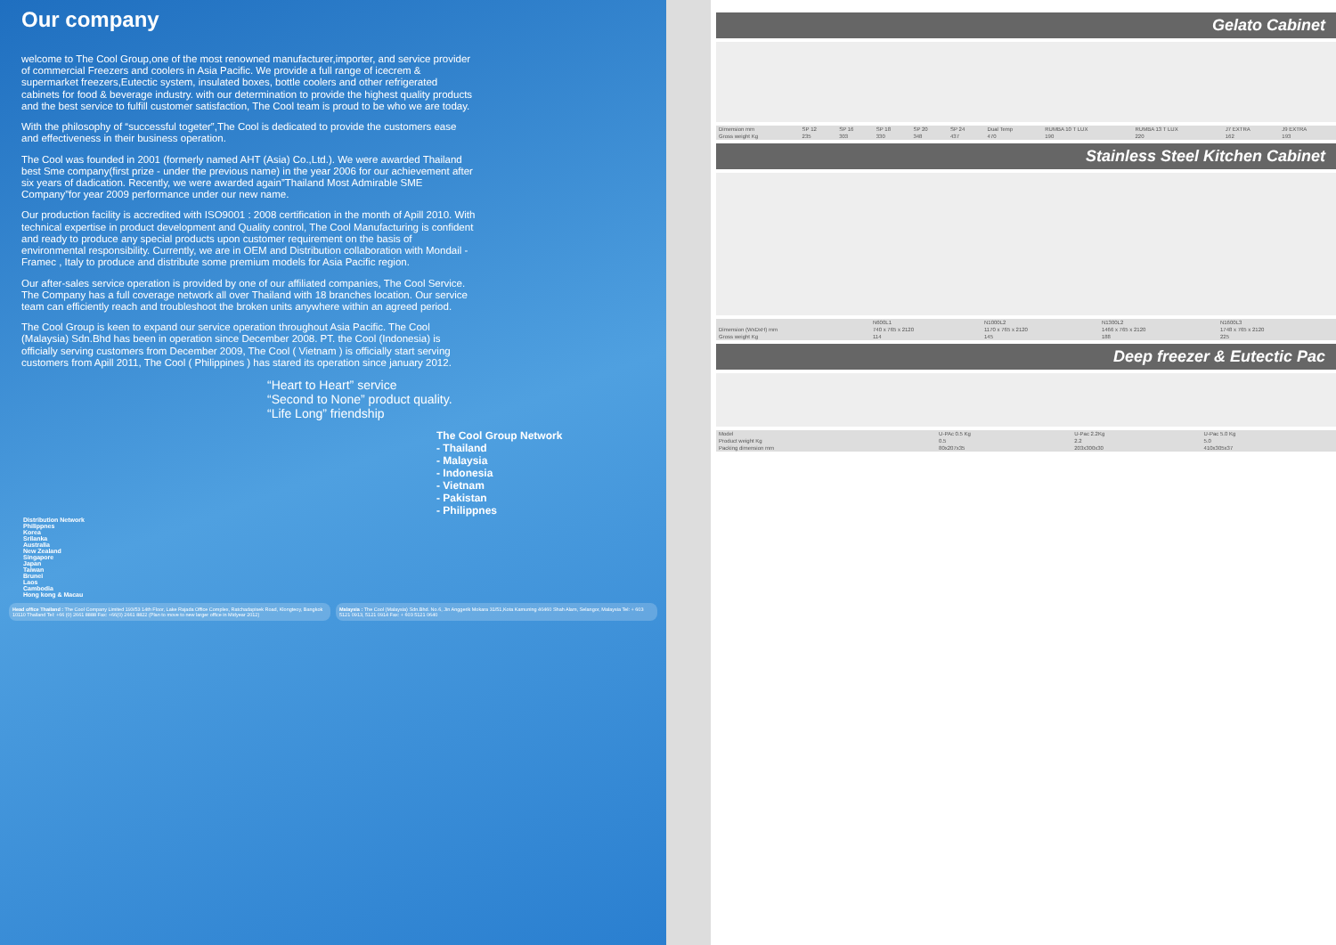Our company
welcome to The Cool Group,one of the most renowned manufacturer,importer, and service provider of commercial Freezers and coolers in Asia Pacific. We provide a full range of icecrem & supermarket freezers,Eutectic system, insulated boxes, bottle coolers and other refrigerated cabinets for food & beverage industry. with our determination to provide the highest quality products and the best service to fulfill customer satisfaction, The Cool team is proud to be who we are today.
With the philosophy of “successful togeter”,The Cool is dedicated to provide the customers ease and effectiveness in their business operation.
The Cool was founded in 2001 (formerly named AHT (Asia) Co.,Ltd.). We were awarded Thailand best Sme company(first prize - under the previous name) in the year 2006 for our achievement after six years of dadication. Recently, we were awarded again”Thailand Most Admirable SME Company”for year 2009 performance under our new name.
Our production facility is accredited with ISO9001 : 2008 certification in the month of Apill 2010. With technical expertise in product development and Quality control, The Cool Manufacturing is confident and ready to produce any special products upon customer requirement on the basis of environmental responsibility. Currently, we are in OEM and Distribution collaboration with Mondail - Framec , Italy to produce and distribute some premium models for Asia Pacific region.
Our after-sales service operation is provided by one of our affiliated companies, The Cool Service. The Company has a full coverage network all over Thailand with 18 branches location. Our service team can efficiently reach and troubleshoot the broken units anywhere within an agreed period.
The Cool Group is keen to expand our service operation throughout Asia Pacific. The Cool (Malaysia) Sdn.Bhd has been in operation since December 2008. PT. the Cool (Indonesia) is officially serving customers from December 2009, The Cool ( Vietnam ) is officially start serving customers from Apill 2011, The Cool ( Philippines ) has stared its operation since january 2012.
“Heart to Heart” service
“Second to None” product quality.
“Life Long” friendship
The Cool Group Network
- Thailand
- Malaysia
- Indonesia
- Vietnam
- Pakistan
- Philippnes
Distribution Network
Philippnes
Korea
Srilanka
Australia
New Zealand
Singapore
Japan
Taiwan
Brunei
Laos
Cambodia
Hong kong & Macau
Head office Thailand : The Cool Company Limited 193/53 14th Floor, Lake Rajada Office Complex, Ratchadapisek Road, Klongteoy, Bangkok 10110 Thailand Tel: +66 (0) 2661 8888 Fax: +66(0) 2661 8822 (Plan to move to new larger office in Midyear 2012)
Malaysia : The Cool (Malaysia) Sdn.Bhd. No.6, Jin Anggerik Mokara 31/51,Kota Kamuning 40460 Shah Alam, Selangor, Malaysia Tel: + 603 5121 0913, 5121 0914 Fax: + 603 5121 0640
Gelato Cabinet
| Dimension mm | SP 12 | SP 16 | SP 18 | SP 20 | SP 24 | Dual Temp | RUMBA 10 T LUX | RUMBA 13 T LUX | J7 EXTRA | J9 EXTRA |
| --- | --- | --- | --- | --- | --- | --- | --- | --- | --- | --- |
| Gross weight Kg | 235 | 303 | 330 | 348 | 437 | 470 | 190 | 220 | 162 | 193 |
Stainless Steel Kitchen Cabinet
| | N600L1 | N1000L2 | N1300L2 | N1600L3 |
| --- | --- | --- | --- | --- |
| Dimension (WxDxH) mm | 740 x 765 x 2120 | 1170 x 765 x 2120 | 1466 x 765 x 2120 | 1748 x 765 x 2120 |
| Gross weight Kg | 114 | 145 | 188 | 225 |
Deep freezer & Eutectic Pac
| Model | U-PAc 0.5 Kg | U-Pac 2.2Kg | U-Pac 5.0 Kg |
| --- | --- | --- | --- |
| Product weight Kg | 0.5 | 2.2 | 5.0 |
| Packing dimension mm | 80x207x35 | 203x300x30 | 410x305x37 |